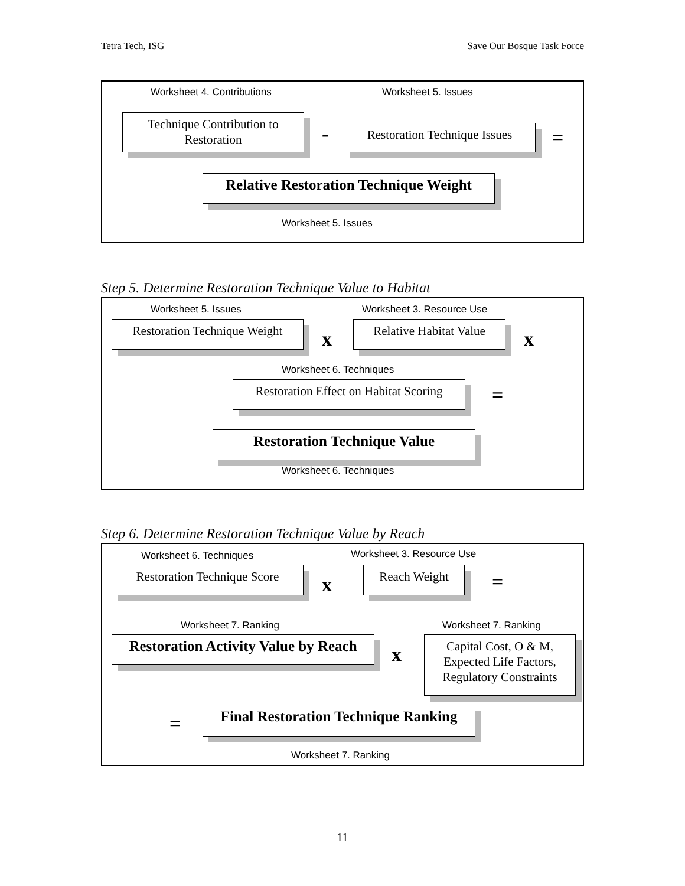Tetra Tech, ISG Save Our Bosque Task Force
Worksheet 4. Contributions Worksheet 5. Issues
Technique Contribution to Restoration
-
Restoration Technique Issues
=
Relative Restoration Technique Weight
Worksheet 5. Issues
Step 5. Determine Restoration Technique Value to Habitat
Worksheet 5. Issues Worksheet 3. Resource Use
Restoration Technique Weight
x
Relative Habitat Value
x
Worksheet 6. Techniques
Restoration Effect on Habitat Scoring
=
Restoration Technique Value
Worksheet 6. Techniques
Step 6. Determine Restoration Technique Value by Reach
Worksheet 6. Techniques Worksheet 3. Resource Use
Restoration Technique Score
x
Reach Weight =
Worksheet 7. Ranking Worksheet 7. Ranking
Restoration Activity Value by Reach
x
Capital Cost, O & M, Expected Life Factors, Regulatory Constraints
=
Final Restoration Technique Ranking
Worksheet 7. Ranking
11